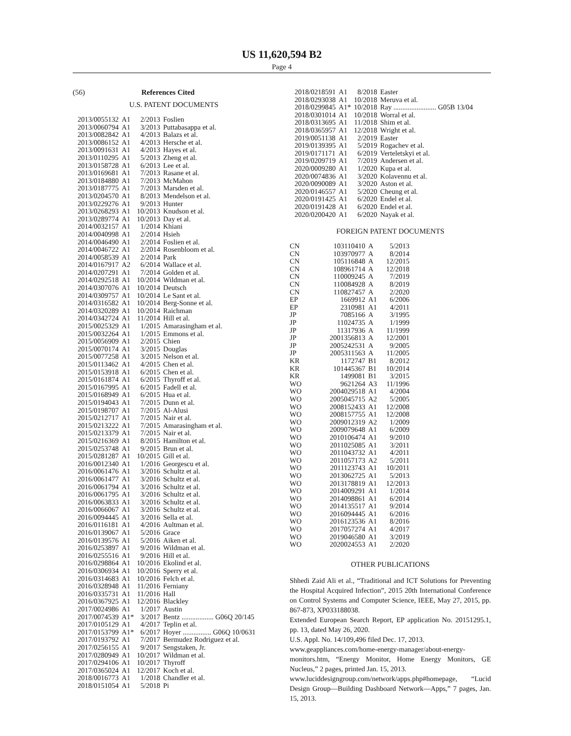US 11,620,594 B2
Page 4
(56) References Cited
U.S. PATENT DOCUMENTS
| 2013/0055132 | A1 | 2/2013 | Foslien |
| 2013/0060794 | A1 | 3/2013 | Puttabasappa et al. |
| 2013/0082842 | A1 | 4/2013 | Balazs et al. |
| 2013/0086152 | A1 | 4/2013 | Hersche et al. |
| 2013/0091631 | A1 | 4/2013 | Hayes et al. |
| 2013/0110295 | A1 | 5/2013 | Zheng et al. |
| 2013/0158728 | A1 | 6/2013 | Lee et al. |
| 2013/0169681 | A1 | 7/2013 | Rasane et al. |
| 2013/0184880 | A1 | 7/2013 | McMahon |
| 2013/0187775 | A1 | 7/2013 | Marsden et al. |
| 2013/0204570 | A1 | 8/2013 | Mendelson et al. |
| 2013/0229276 | A1 | 9/2013 | Hunter |
| 2013/0268293 | A1 | 10/2013 | Knudson et al. |
| 2013/0289774 | A1 | 10/2013 | Day et al. |
| 2014/0032157 | A1 | 1/2014 | Khiani |
| 2014/0040998 | A1 | 2/2014 | Hsieh |
| 2014/0046490 | A1 | 2/2014 | Foslien et al. |
| 2014/0046722 | A1 | 2/2014 | Rosenbloom et al. |
| 2014/0058539 | A1 | 2/2014 | Park |
| 2014/0167917 | A2 | 6/2014 | Wallace et al. |
| 2014/0207291 | A1 | 7/2014 | Golden et al. |
| 2014/0292518 | A1 | 10/2014 | Wildman et al. |
| 2014/0307076 | A1 | 10/2014 | Deutsch |
| 2014/0309757 | A1 | 10/2014 | Le Sant et al. |
| 2014/0316582 | A1 | 10/2014 | Berg-Sonne et al. |
| 2014/0320289 | A1 | 10/2014 | Raichman |
| 2014/0342724 | A1 | 11/2014 | Hill et al. |
| 2015/0025329 | A1 | 1/2015 | Amarasingham et al. |
| 2015/0032264 | A1 | 1/2015 | Emmons et al. |
| 2015/0056909 | A1 | 2/2015 | Chien |
| 2015/0070174 | A1 | 3/2015 | Douglas |
| 2015/0077258 | A1 | 3/2015 | Nelson et al. |
| 2015/0113462 | A1 | 4/2015 | Chen et al. |
| 2015/0153918 | A1 | 6/2015 | Chen et al. |
| 2015/0161874 | A1 | 6/2015 | Thyroff et al. |
| 2015/0167995 | A1 | 6/2015 | Fadell et al. |
| 2015/0168949 | A1 | 6/2015 | Hua et al. |
| 2015/0194043 | A1 | 7/2015 | Dunn et al. |
| 2015/0198707 | A1 | 7/2015 | Al-Alusi |
| 2015/0212717 | A1 | 7/2015 | Nair et al. |
| 2015/0213222 | A1 | 7/2015 | Amarasingham et al. |
| 2015/0213379 | A1 | 7/2015 | Nair et al. |
| 2015/0216369 | A1 | 8/2015 | Hamilton et al. |
| 2015/0253748 | A1 | 9/2015 | Brun et al. |
| 2015/0281287 | A1 | 10/2015 | Gill et al. |
| 2016/0012340 | A1 | 1/2016 | Georgescu et al. |
| 2016/0061476 | A1 | 3/2016 | Schultz et al. |
| 2016/0061477 | A1 | 3/2016 | Schultz et al. |
| 2016/0061794 | A1 | 3/2016 | Schultz et al. |
| 2016/0061795 | A1 | 3/2016 | Schultz et al. |
| 2016/0063833 | A1 | 3/2016 | Schultz et al. |
| 2016/0066067 | A1 | 3/2016 | Schultz et al. |
| 2016/0094445 | A1 | 3/2016 | Sella et al. |
| 2016/0116181 | A1 | 4/2016 | Aultman et al. |
| 2016/0139067 | A1 | 5/2016 | Grace |
| 2016/0139576 | A1 | 5/2016 | Aiken et al. |
| 2016/0253897 | A1 | 9/2016 | Wildman et al. |
| 2016/0255516 | A1 | 9/2016 | Hill et al. |
| 2016/0298864 | A1 | 10/2016 | Ekolind et al. |
| 2016/0306934 | A1 | 10/2016 | Sperry et al. |
| 2016/0314683 | A1 | 10/2016 | Felch et al. |
| 2016/0328948 | A1 | 11/2016 | Ferniany |
| 2016/0335731 | A1 | 11/2016 | Hall |
| 2016/0367925 | A1 | 12/2016 | Blackley |
| 2017/0024986 | A1 | 1/2017 | Austin |
| 2017/0074539 | A1* | 3/2017 | Bentz .................. G06Q 20/145 |
| 2017/0105129 | A1 | 4/2017 | Teplin et al. |
| 2017/0153799 | A1* | 6/2017 | Hoyer ................ G06Q 10/0631 |
| 2017/0193792 | A1 | 7/2017 | Bermudez Rodriguez et al. |
| 2017/0256155 | A1 | 9/2017 | Sengstaken, Jr. |
| 2017/0280949 | A1 | 10/2017 | Wildman et al. |
| 2017/0294106 | A1 | 10/2017 | Thyroff |
| 2017/0365024 | A1 | 12/2017 | Koch et al. |
| 2018/0016773 | A1 | 1/2018 | Chandler et al. |
| 2018/0151054 | A1 | 5/2018 | Pi |
| 2018/0218591 | A1 | 8/2018 | Easter |
| 2018/0293038 | A1 | 10/2018 | Meruva et al. |
| 2018/0299845 | A1* | 10/2018 | Ray ........................ G05B 13/04 |
| 2018/0301014 | A1 | 10/2018 | Worral et al. |
| 2018/0313695 | A1 | 11/2018 | Shim et al. |
| 2018/0365957 | A1 | 12/2018 | Wright et al. |
| 2019/0051138 | A1 | 2/2019 | Easter |
| 2019/0139395 | A1 | 5/2019 | Rogachev et al. |
| 2019/0171171 | A1 | 6/2019 | Verteletskyi et al. |
| 2019/0209719 | A1 | 7/2019 | Andersen et al. |
| 2020/0009280 | A1 | 1/2020 | Kupa et al. |
| 2020/0074836 | A1 | 3/2020 | Kolavennu et al. |
| 2020/0090089 | A1 | 3/2020 | Aston et al. |
| 2020/0146557 | A1 | 5/2020 | Cheung et al. |
| 2020/0191425 | A1 | 6/2020 | Endel et al. |
| 2020/0191428 | A1 | 6/2020 | Endel et al. |
| 2020/0200420 | A1 | 6/2020 | Nayak et al. |
FOREIGN PATENT DOCUMENTS
| CN | 103110410 | A | 5/2013 |
| CN | 103970977 | A | 8/2014 |
| CN | 105116848 | A | 12/2015 |
| CN | 108961714 | A | 12/2018 |
| CN | 110009245 | A | 7/2019 |
| CN | 110084928 | A | 8/2019 |
| CN | 110827457 | A | 2/2020 |
| EP | 1669912 | A1 | 6/2006 |
| EP | 2310981 | A1 | 4/2011 |
| JP | 7085166 | A | 3/1995 |
| JP | 11024735 | A | 1/1999 |
| JP | 11317936 | A | 11/1999 |
| JP | 2001356813 | A | 12/2001 |
| JP | 2005242531 | A | 9/2005 |
| JP | 2005311563 | A | 11/2005 |
| KR | 1172747 | B1 | 8/2012 |
| KR | 101445367 | B1 | 10/2014 |
| KR | 1499081 | B1 | 3/2015 |
| WO | 9621264 | A3 | 11/1996 |
| WO | 2004029518 | A1 | 4/2004 |
| WO | 2005045715 | A2 | 5/2005 |
| WO | 2008152433 | A1 | 12/2008 |
| WO | 2008157755 | A1 | 12/2008 |
| WO | 2009012319 | A2 | 1/2009 |
| WO | 2009079648 | A1 | 6/2009 |
| WO | 2010106474 | A1 | 9/2010 |
| WO | 2011025085 | A1 | 3/2011 |
| WO | 2011043732 | A1 | 4/2011 |
| WO | 2011057173 | A2 | 5/2011 |
| WO | 2011123743 | A1 | 10/2011 |
| WO | 2013062725 | A1 | 5/2013 |
| WO | 2013178819 | A1 | 12/2013 |
| WO | 2014009291 | A1 | 1/2014 |
| WO | 2014098861 | A1 | 6/2014 |
| WO | 2014135517 | A1 | 9/2014 |
| WO | 2016094445 | A1 | 6/2016 |
| WO | 2016123536 | A1 | 8/2016 |
| WO | 2017057274 | A1 | 4/2017 |
| WO | 2019046580 | A1 | 3/2019 |
| WO | 2020024553 | A1 | 2/2020 |
OTHER PUBLICATIONS
Shhedi Zaid Ali et al., “Traditional and ICT Solutions for Preventing the Hospital Acquired Infection”, 2015 20th International Conference on Control Systems and Computer Science, IEEE, May 27, 2015, pp. 867-873, XP033188038.
Extended European Search Report, EP application No. 20151295.1, pp. 13, dated May 26, 2020.
U.S. Appl. No. 14/109,496 filed Dec. 17, 2013.
www.geappliances.com/home-energy-manager/about-energy-monitors.htm, “Energy Monitor, Home Energy Monitors, GE Nucleus,” 2 pages, printed Jan. 15, 2013.
www.luciddesigngroup.com/network/apps.php#homepage, “Lucid Design Group—Building Dashboard Network—Apps,” 7 pages, Jan. 15, 2013.